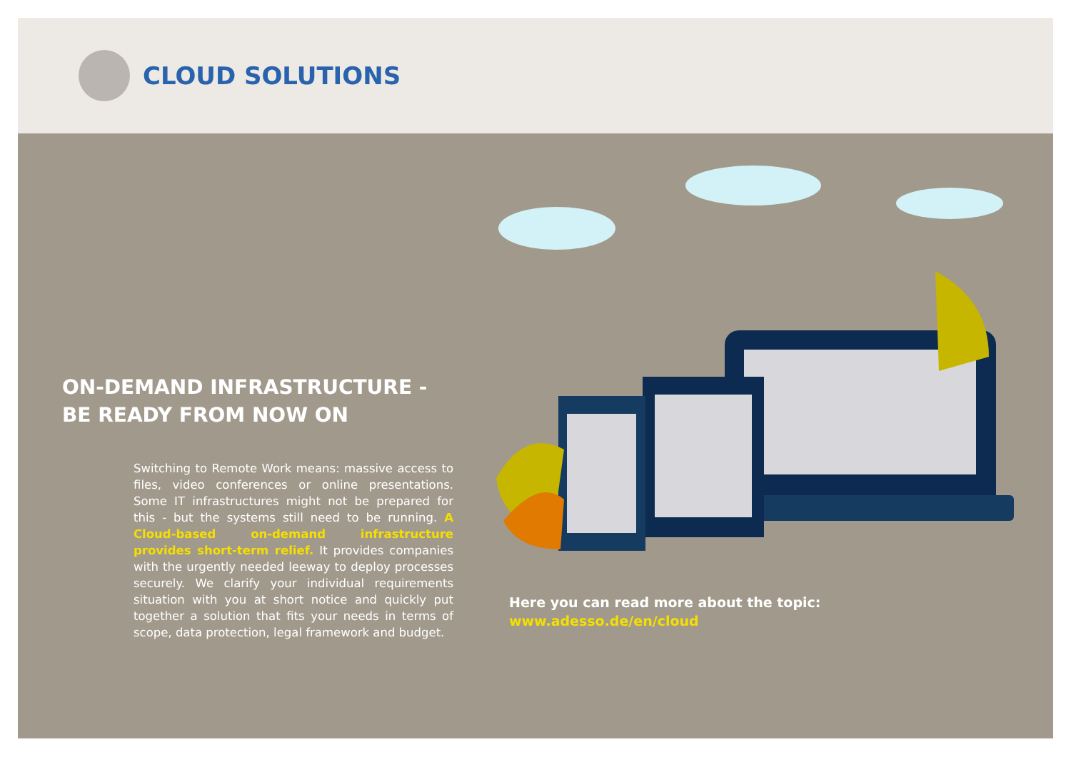CLOUD SOLUTIONS
ON-DEMAND INFRASTRUCTURE -
BE READY FROM NOW ON
Switching to Remote Work means: massive access to files, video conferences or online presentations. Some IT infrastructures might not be prepared for this - but the systems still need to be running. A Cloud-based on-demand infrastructure provides short-term relief. It provides companies with the urgently needed leeway to deploy processes securely. We clarify your individual requirements situation with you at short notice and quickly put together a solution that fits your needs in terms of scope, data protection, legal framework and budget.
Here you can read more about the topic:
www.adesso.de/en/cloud